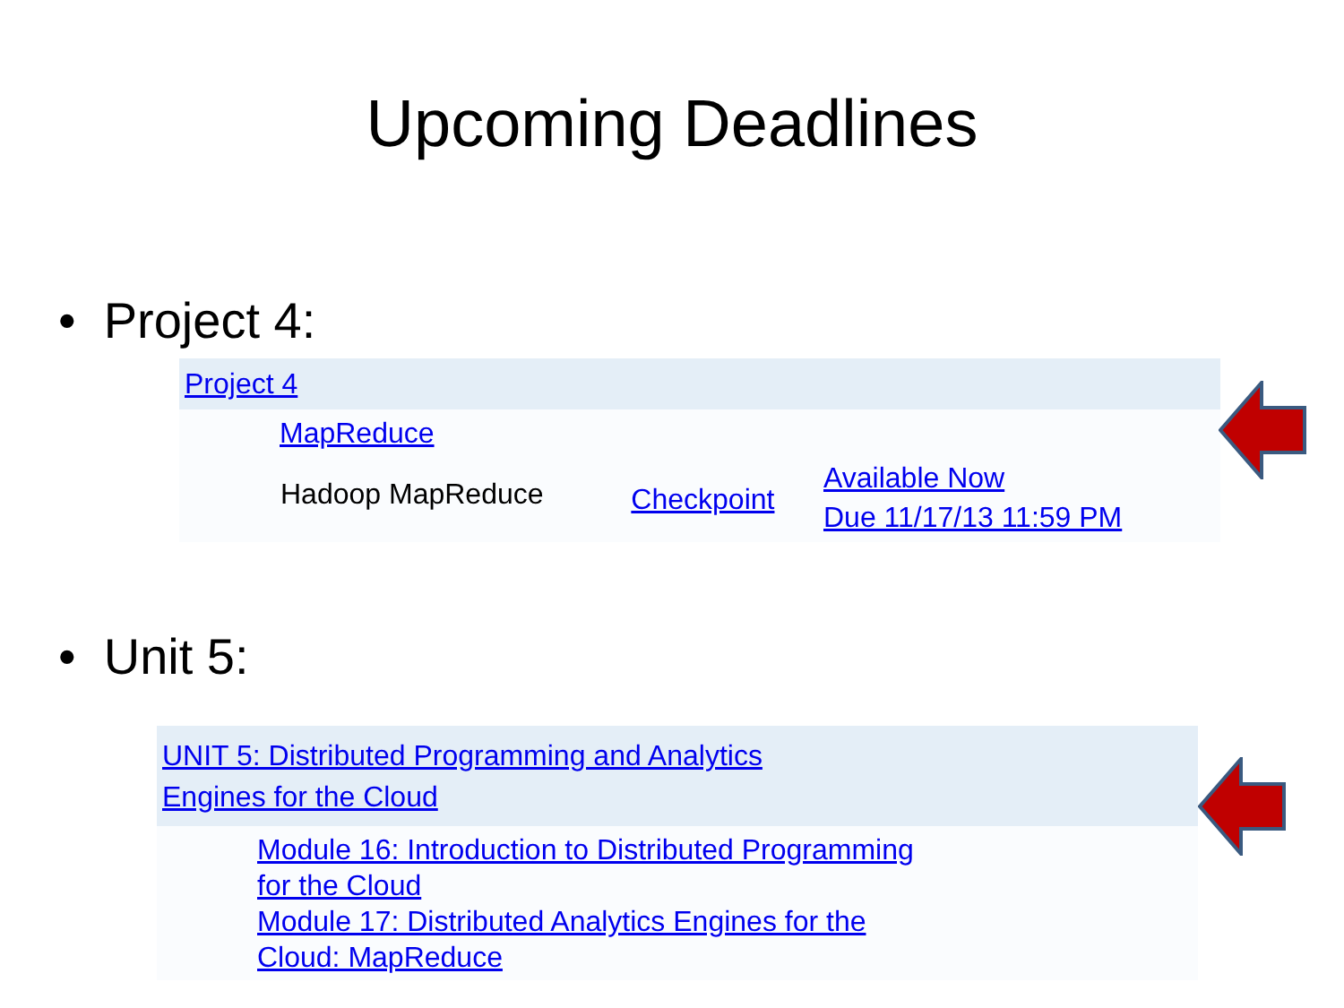Upcoming Deadlines
• Project 4:
| Project 4 | | | |
| | MapReduce | | |
| | Hadoop MapReduce | Checkpoint | Available Now Due 11/17/13 11:59 PM |
• Unit 5:
| UNIT 5: Distributed Programming and Analytics Engines for the Cloud | |
| | Module 16: Introduction to Distributed Programming for the Cloud Module 17: Distributed Analytics Engines for the Cloud: MapReduce |